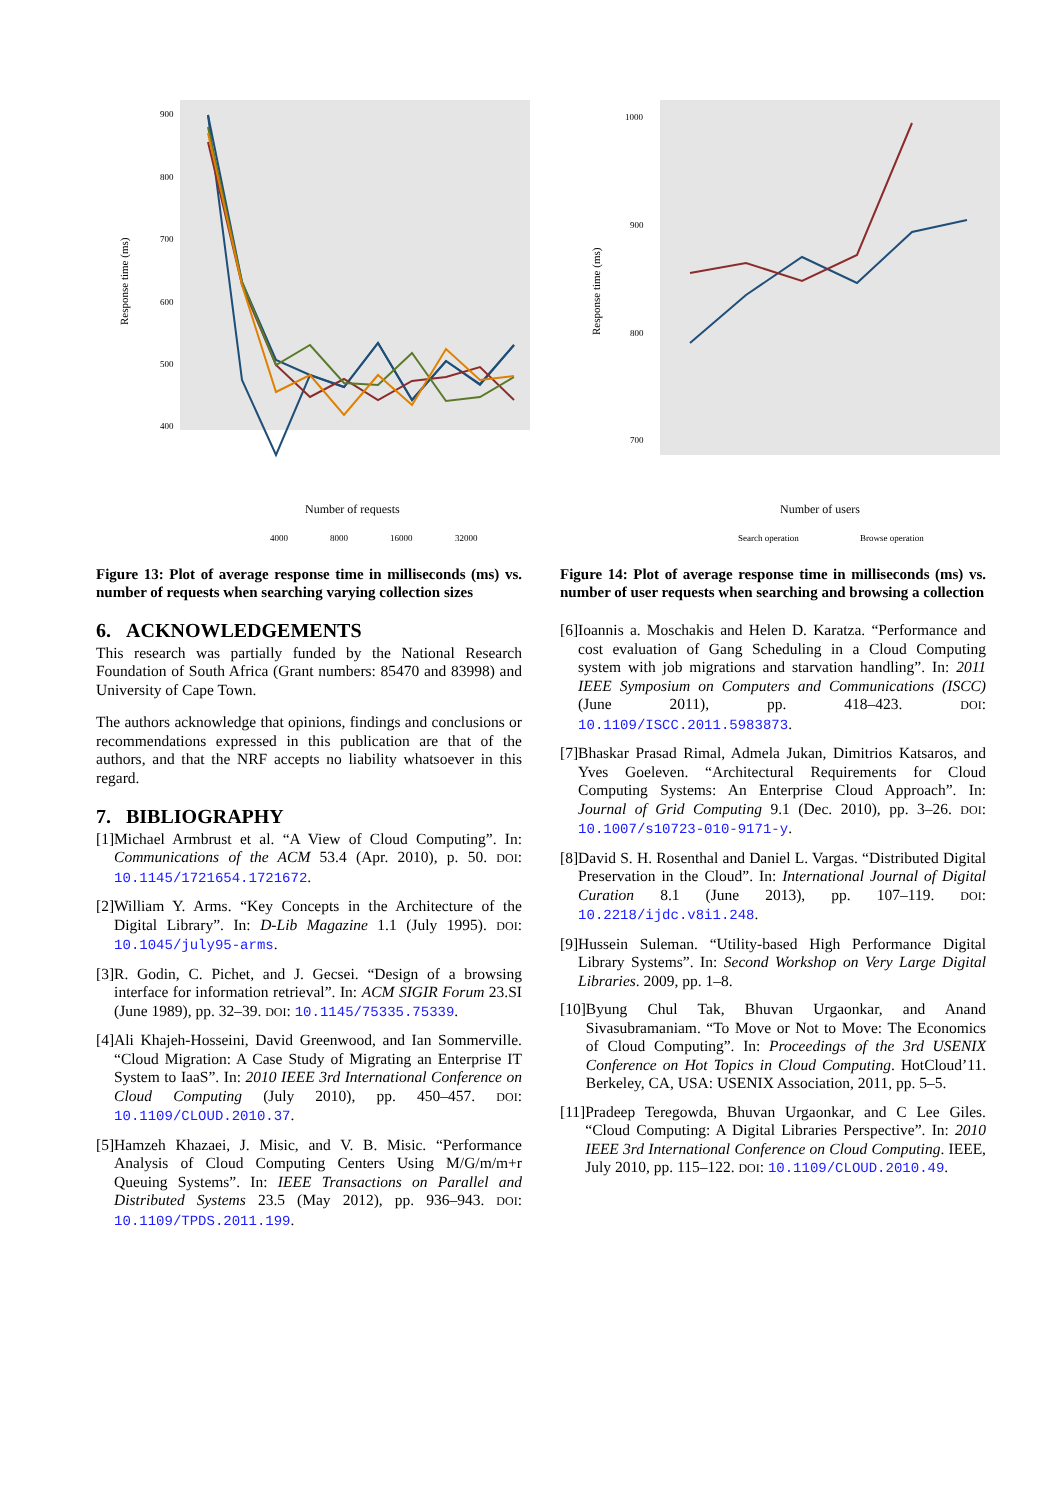Response time (ms)
900
800
700
600
500
400
Number of requests
4000
8000
16000
32000
Response time (ms)
1000
900
800
700
Number of users
Search operation
Browse operation
Figure 13: Plot of average response time in milliseconds (ms) vs. number of requests when searching varying collection sizes
6. ACKNOWLEDGEMENTS
This research was partially funded by the National Research Foundation of South Africa (Grant numbers: 85470 and 83998) and University of Cape Town.
The authors acknowledge that opinions, findings and conclusions or recommendations expressed in this publication are that of the authors, and that the NRF accepts no liability whatsoever in this regard.
7. BIBLIOGRAPHY
[1] Michael Armbrust et al. “A View of Cloud Computing”. In: Communications of the ACM 53.4 (Apr. 2010), p. 50. DOI: 10.1145/1721654.1721672.
[2] William Y. Arms. “Key Concepts in the Architecture of the Digital Library”. In: D-Lib Magazine 1.1 (July 1995). DOI: 10.1045/july95-arms.
[3] R. Godin, C. Pichet, and J. Gecsei. “Design of a browsing interface for information retrieval”. In: ACM SIGIR Forum 23.SI (June 1989), pp. 32–39. DOI: 10.1145/75335.75339.
[4] Ali Khajeh-Hosseini, David Greenwood, and Ian Sommerville. “Cloud Migration: A Case Study of Migrating an Enterprise IT System to IaaS”. In: 2010 IEEE 3rd International Conference on Cloud Computing (July 2010), pp. 450–457. DOI: 10.1109/CLOUD.2010.37.
[5] Hamzeh Khazaei, J. Misic, and V. B. Misic. “Performance Analysis of Cloud Computing Centers Using M/G/m/m+r Queuing Systems”. In: IEEE Transactions on Parallel and Distributed Systems 23.5 (May 2012), pp. 936–943. DOI: 10.1109/TPDS.2011.199.
Figure 14: Plot of average response time in milliseconds (ms) vs. number of user requests when searching and browsing a collection
[6] Ioannis a. Moschakis and Helen D. Karatza. “Performance and cost evaluation of Gang Scheduling in a Cloud Computing system with job migrations and starvation handling”. In: 2011 IEEE Symposium on Computers and Communications (ISCC) (June 2011), pp. 418–423. DOI: 10.1109/ISCC.2011.5983873.
[7] Bhaskar Prasad Rimal, Admela Jukan, Dimitrios Katsaros, and Yves Goeleven. “Architectural Requirements for Cloud Computing Systems: An Enterprise Cloud Approach”. In: Journal of Grid Computing 9.1 (Dec. 2010), pp. 3–26. DOI: 10.1007/s10723-010-9171-y.
[8] David S. H. Rosenthal and Daniel L. Vargas. “Distributed Digital Preservation in the Cloud”. In: International Journal of Digital Curation 8.1 (June 2013), pp. 107–119. DOI: 10.2218/ijdc.v8i1.248.
[9] Hussein Suleman. “Utility-based High Performance Digital Library Systems”. In: Second Workshop on Very Large Digital Libraries. 2009, pp. 1–8.
[10] Byung Chul Tak, Bhuvan Urgaonkar, and Anand Sivasubramaniam. “To Move or Not to Move: The Economics of Cloud Computing”. In: Proceedings of the 3rd USENIX Conference on Hot Topics in Cloud Computing. HotCloud’11. Berkeley, CA, USA: USENIX Association, 2011, pp. 5–5.
[11] Pradeep Teregowda, Bhuvan Urgaonkar, and C Lee Giles. “Cloud Computing: A Digital Libraries Perspective”. In: 2010 IEEE 3rd International Conference on Cloud Computing. IEEE, July 2010, pp. 115–122. DOI: 10.1109/CLOUD.2010.49.